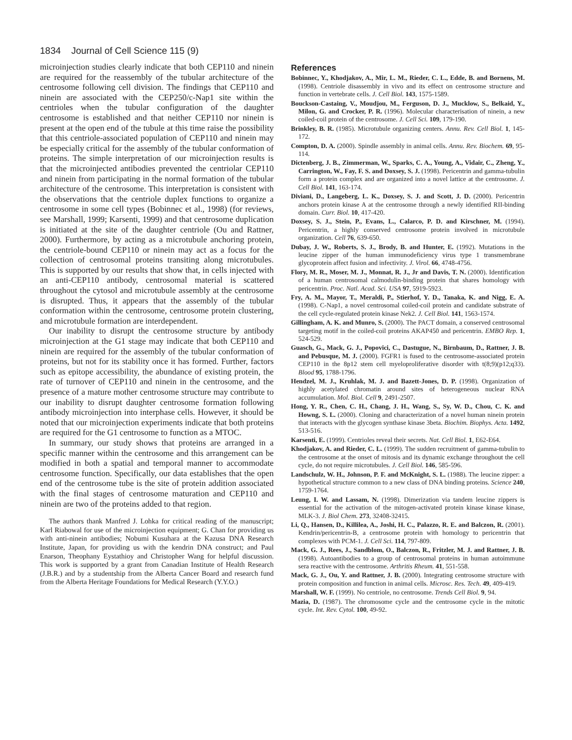1834 Journal of Cell Science 115 (9)
microinjection studies clearly indicate that both CEP110 and ninein are required for the reassembly of the tubular architecture of the centrosome following cell division. The findings that CEP110 and ninein are associated with the CEP250/c-Nap1 site within the centrioles when the tubular configuration of the daughter centrosome is established and that neither CEP110 nor ninein is present at the open end of the tubule at this time raise the possibility that this centriole-associated population of CEP110 and ninein may be especially critical for the assembly of the tubular conformation of proteins. The simple interpretation of our microinjection results is that the microinjected antibodies prevented the centriolar CEP110 and ninein from participating in the normal formation of the tubular architecture of the centrosome. This interpretation is consistent with the observations that the centriole duplex functions to organize a centrosome in some cell types (Bobinnec et al., 1998) (for reviews, see Marshall, 1999; Karsenti, 1999) and that centrosome duplication is initiated at the site of the daughter centriole (Ou and Rattner, 2000). Furthermore, by acting as a microtubule anchoring protein, the centriole-bound CEP110 or ninein may act as a focus for the collection of centrosomal proteins transiting along microtubules. This is supported by our results that show that, in cells injected with an anti-CEP110 antibody, centrosomal material is scattered throughout the cytosol and microtubule assembly at the centrosome is disrupted. Thus, it appears that the assembly of the tubular conformation within the centrosome, centrosome protein clustering, and microtubule formation are interdependent.
Our inability to disrupt the centrosome structure by antibody microinjection at the G1 stage may indicate that both CEP110 and ninein are required for the assembly of the tubular conformation of proteins, but not for its stability once it has formed. Further, factors such as epitope accessibility, the abundance of existing protein, the rate of turnover of CEP110 and ninein in the centrosome, and the presence of a mature mother centrosome structure may contribute to our inability to disrupt daughter centrosome formation following antibody microinjection into interphase cells. However, it should be noted that our microinjection experiments indicate that both proteins are required for the G1 centrosome to function as a MTOC.
In summary, our study shows that proteins are arranged in a specific manner within the centrosome and this arrangement can be modified in both a spatial and temporal manner to accommodate centrosome function. Specifically, our data establishes that the open end of the centrosome tube is the site of protein addition associated with the final stages of centrosome maturation and CEP110 and ninein are two of the proteins added to that region.
The authors thank Manfred J. Lohka for critical reading of the manuscript; Karl Riabowal for use of the microinjection equipment; G. Chan for providing us with anti-ninein antibodies; Nobumi Kusuhara at the Kazusa DNA Research Institute, Japan, for providing us with the kendrin DNA construct; and Paul Enarson, Theophany Eystathioy and Christopher Wang for helpful discussion. This work is supported by a grant from Canadian Institute of Health Research (J.B.R.) and by a studentship from the Alberta Cancer Board and research fund from the Alberta Heritage Foundations for Medical Research (Y.Y.O.)
References
Bobinnec, Y., Khodjakov, A., Mir, L. M., Rieder, C. L., Edde, B. and Bornens, M. (1998). Centriole disassembly in vivo and its effect on centrosome structure and function in vertebrate cells. J. Cell Biol. 143, 1575-1589.
Bouckson-Castaing, V., Moudjou, M., Ferguson, D. J., Mucklow, S., Belkaid, Y., Milon, G. and Crocker, P. R. (1996). Molecular characterisation of ninein, a new coiled-coil protein of the centrosome. J. Cell Sci. 109, 179-190.
Brinkley, B. R. (1985). Microtubule organizing centers. Annu. Rev. Cell Biol. 1, 145-172.
Compton, D. A. (2000). Spindle assembly in animal cells. Annu. Rev. Biochem. 69, 95-114.
Dictenberg, J. B., Zimmerman, W., Sparks, C. A., Young, A., Vidair, C., Zheng, Y., Carrington, W., Fay, F. S. and Doxsey, S. J. (1998). Pericentrin and gamma-tubulin form a protein complex and are organized into a novel lattice at the centrosome. J. Cell Biol. 141, 163-174.
Diviani, D., Langeberg, L. K., Doxsey, S. J. and Scott, J. D. (2000). Pericentrin anchors protein kinase A at the centrosome through a newly identified RII-binding domain. Curr. Biol. 10, 417-420.
Doxsey, S. J., Stein, P., Evans, L., Calarco, P. D. and Kirschner, M. (1994). Pericentrin, a highly conserved centrosome protein involved in microtubule organization. Cell 76, 639-650.
Dubay, J. W., Roberts, S. J., Brody, B. and Hunter, E. (1992). Mutations in the leucine zipper of the human immunodeficiency virus type 1 transmembrane glycoprotein affect fusion and infectivity. J. Virol. 66, 4748-4756.
Flory, M. R., Moser, M. J., Monnat, R. J., Jr and Davis, T. N. (2000). Identification of a human centrosomal calmodulin-binding protein that shares homology with pericentrin. Proc. Natl. Acad. Sci. USA 97, 5919-5923.
Fry, A. M., Mayor, T., Meraldi, P., Stierhof, Y. D., Tanaka, K. and Nigg, E. A. (1998). C-Nap1, a novel centrosomal coiled-coil protein and candidate substrate of the cell cycle-regulated protein kinase Nek2. J. Cell Biol. 141, 1563-1574.
Gillingham, A. K. and Munro, S. (2000). The PACT domain, a conserved centrosomal targeting motif in the coiled-coil proteins AKAP450 and pericentrin. EMBO Rep. 1, 524-529.
Guasch, G., Mack, G. J., Popovici, C., Dastugue, N., Birnbaum, D., Rattner, J. B. and Pebusque, M. J. (2000). FGFR1 is fused to the centrosome-associated protein CEP110 in the 8p12 stem cell myeloproliferative disorder with t(8;9)(p12;q33). Blood 95, 1788-1796.
Hendzel, M. J., Kruhlak, M. J. and Bazett-Jones, D. P. (1998). Organization of highly acetylated chromatin around sites of heterogeneous nuclear RNA accumulation. Mol. Biol. Cell 9, 2491-2507.
Hong, Y. R., Chen, C. H., Chang, J. H., Wang, S., Sy, W. D., Chou, C. K. and Howng, S. L. (2000). Cloning and characterization of a novel human ninein protein that interacts with the glycogen synthase kinase 3beta. Biochim. Biophys. Acta. 1492, 513-516.
Karsenti, E. (1999). Centrioles reveal their secrets. Nat. Cell Biol. 1, E62-E64.
Khodjakov, A. and Rieder, C. L. (1999). The sudden recruitment of gamma-tubulin to the centrosome at the onset of mitosis and its dynamic exchange throughout the cell cycle, do not require microtubules. J. Cell Biol. 146, 585-596.
Landschulz, W. H., Johnson, P. F. and McKnight, S. L. (1988). The leucine zipper: a hypothetical structure common to a new class of DNA binding proteins. Science 240, 1759-1764.
Leung, I. W. and Lassam, N. (1998). Dimerization via tandem leucine zippers is essential for the activation of the mitogen-activated protein kinase kinase kinase, MLK-3. J. Biol Chem. 273, 32408-32415.
Li, Q., Hansen, D., Killilea, A., Joshi, H. C., Palazzo, R. E. and Balczon, R. (2001). Kendrin/pericentrin-B, a centrosome protein with homology to pericentrin that complexes with PCM-1. J. Cell Sci. 114, 797-809.
Mack, G. J., Rees, J., Sandblom, O., Balczon, R., Fritzler, M. J. and Rattner, J. B. (1998). Autoantibodies to a group of centrosomal proteins in human autoimmune sera reactive with the centrosome. Arthritis Rheum. 41, 551-558.
Mack, G. J., Ou, Y. and Rattner, J. B. (2000). Integrating centrosome structure with protein composition and function in animal cells. Microsc. Res. Tech. 49, 409-419.
Marshall, W. F. (1999). No centriole, no centrosome. Trends Cell Biol. 9, 94.
Mazia, D. (1987). The chromosome cycle and the centrosome cycle in the mitotic cycle. Int. Rev. Cytol. 100, 49-92.